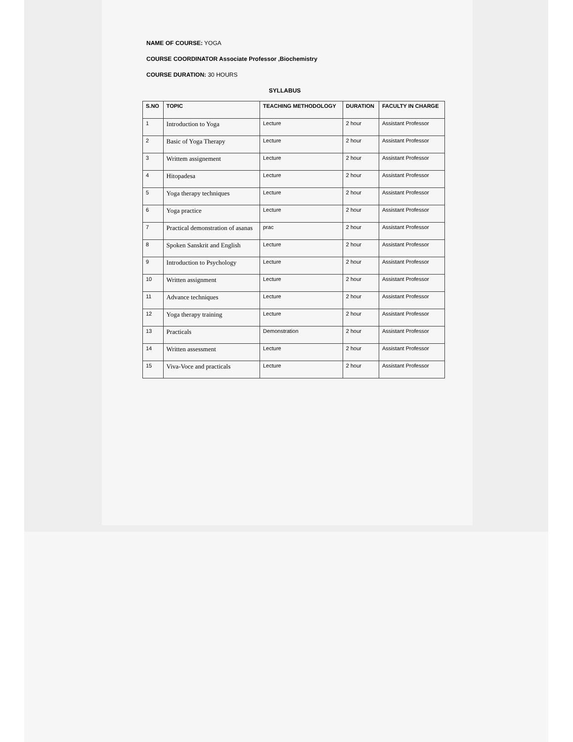NAME OF COURSE: YOGA
COURSE COORDINATOR Associate Professor ,Biochemistry
COURSE DURATION: 30 HOURS
SYLLABUS
| S.NO | TOPIC | TEACHING METHODOLOGY | DURATION | FACULTY IN CHARGE |
| --- | --- | --- | --- | --- |
| 1 | Introduction to Yoga | Lecture | 2 hour | Assistant Professor |
| 2 | Basic of Yoga Therapy | Lecture | 2 hour | Assistant Professor |
| 3 | Writtem assignement | Lecture | 2 hour | Assistant Professor |
| 4 | Hitopadesa | Lecture | 2 hour | Assistant Professor |
| 5 | Yoga therapy techniques | Lecture | 2 hour | Assistant Professor |
| 6 | Yoga practice | Lecture | 2 hour | Assistant Professor |
| 7 | Practical demonstration of asanas | prac | 2 hour | Assistant Professor |
| 8 | Spoken Sanskrit and English | Lecture | 2 hour | Assistant Professor |
| 9 | Introduction to Psychology | Lecture | 2 hour | Assistant Professor |
| 10 | Written assignment | Lecture | 2 hour | Assistant Professor |
| 11 | Advance techniques | Lecture | 2 hour | Assistant Professor |
| 12 | Yoga therapy training | Lecture | 2 hour | Assistant Professor |
| 13 | Practicals | Demonstration | 2 hour | Assistant Professor |
| 14 | Written assessment | Lecture | 2 hour | Assistant Professor |
| 15 | Viva-Voce and practicals | Lecture | 2 hour | Assistant Professor |